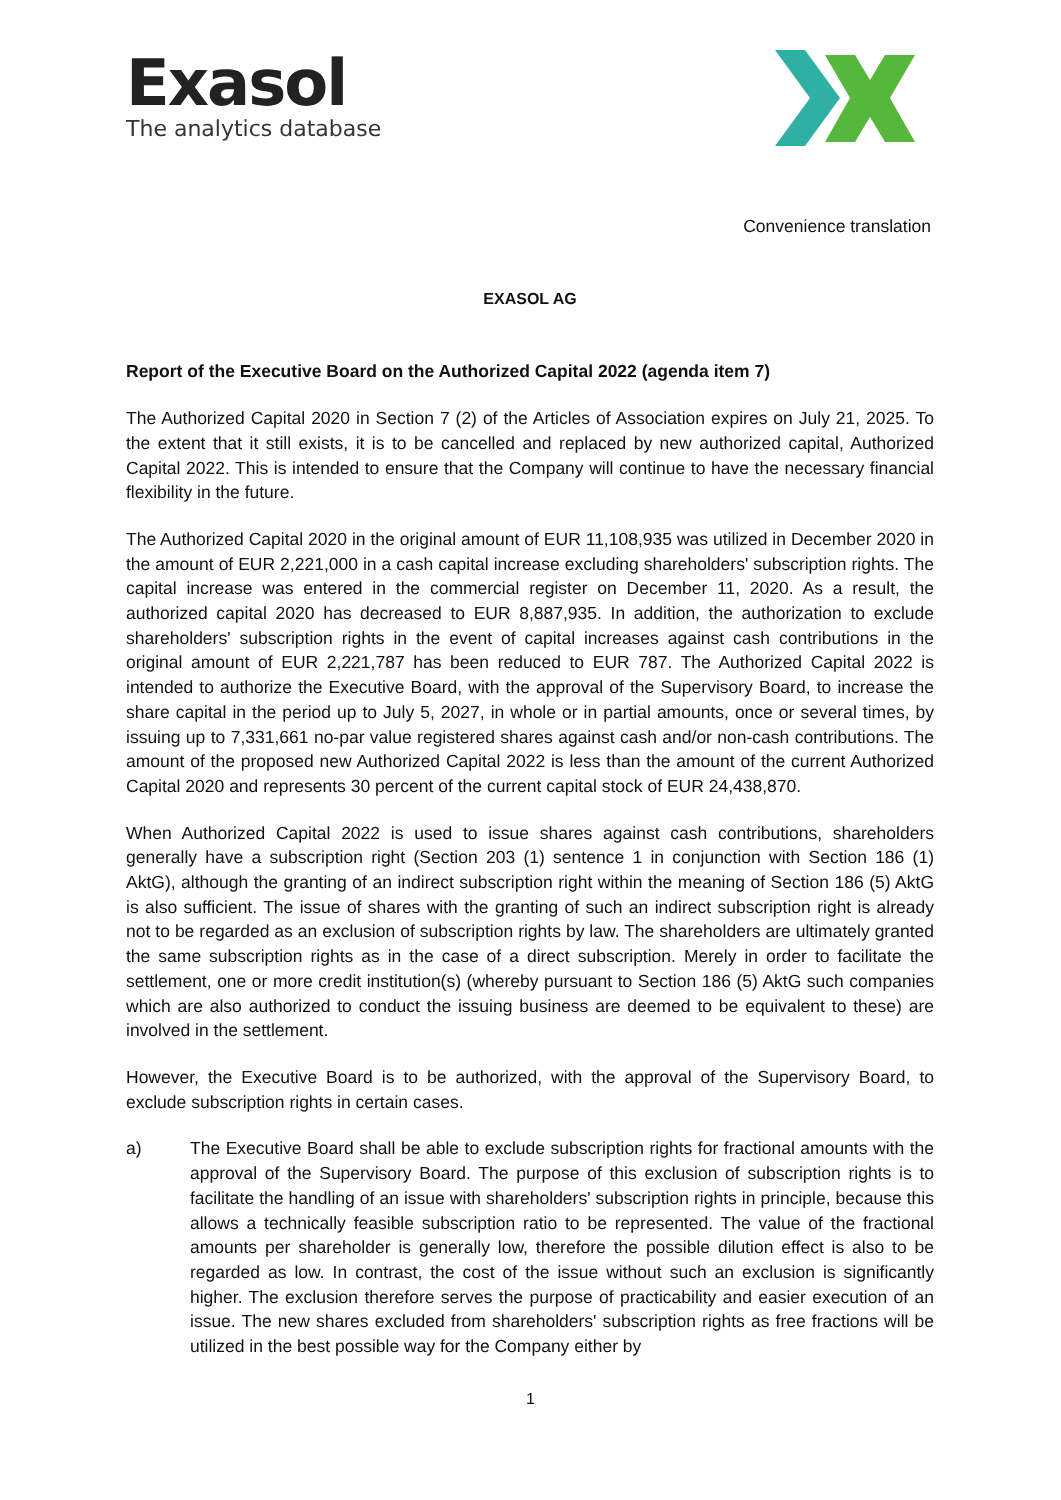Exasol
The analytics database
Convenience translation
EXASOL AG
Report of the Executive Board on the Authorized Capital 2022 (agenda item 7)
The Authorized Capital 2020 in Section 7 (2) of the Articles of Association expires on July 21, 2025. To the extent that it still exists, it is to be cancelled and replaced by new authorized capital, Authorized Capital 2022. This is intended to ensure that the Company will continue to have the necessary financial flexibility in the future.
The Authorized Capital 2020 in the original amount of EUR 11,108,935 was utilized in December 2020 in the amount of EUR 2,221,000 in a cash capital increase excluding shareholders' subscription rights. The capital increase was entered in the commercial register on December 11, 2020. As a result, the authorized capital 2020 has decreased to EUR 8,887,935. In addition, the authorization to exclude shareholders' subscription rights in the event of capital increases against cash contributions in the original amount of EUR 2,221,787 has been reduced to EUR 787. The Authorized Capital 2022 is intended to authorize the Executive Board, with the approval of the Supervisory Board, to increase the share capital in the period up to July 5, 2027, in whole or in partial amounts, once or several times, by issuing up to 7,331,661 no-par value registered shares against cash and/or non-cash contributions. The amount of the proposed new Authorized Capital 2022 is less than the amount of the current Authorized Capital 2020 and represents 30 percent of the current capital stock of EUR 24,438,870.
When Authorized Capital 2022 is used to issue shares against cash contributions, shareholders generally have a subscription right (Section 203 (1) sentence 1 in conjunction with Section 186 (1) AktG), although the granting of an indirect subscription right within the meaning of Section 186 (5) AktG is also sufficient. The issue of shares with the granting of such an indirect subscription right is already not to be regarded as an exclusion of subscription rights by law. The shareholders are ultimately granted the same subscription rights as in the case of a direct subscription. Merely in order to facilitate the settlement, one or more credit institution(s) (whereby pursuant to Section 186 (5) AktG such companies which are also authorized to conduct the issuing business are deemed to be equivalent to these) are involved in the settlement.
However, the Executive Board is to be authorized, with the approval of the Supervisory Board, to exclude subscription rights in certain cases.
a) The Executive Board shall be able to exclude subscription rights for fractional amounts with the approval of the Supervisory Board. The purpose of this exclusion of subscription rights is to facilitate the handling of an issue with shareholders' subscription rights in principle, because this allows a technically feasible subscription ratio to be represented. The value of the fractional amounts per shareholder is generally low, therefore the possible dilution effect is also to be regarded as low. In contrast, the cost of the issue without such an exclusion is significantly higher. The exclusion therefore serves the purpose of practicability and easier execution of an issue. The new shares excluded from shareholders' subscription rights as free fractions will be utilized in the best possible way for the Company either by
1